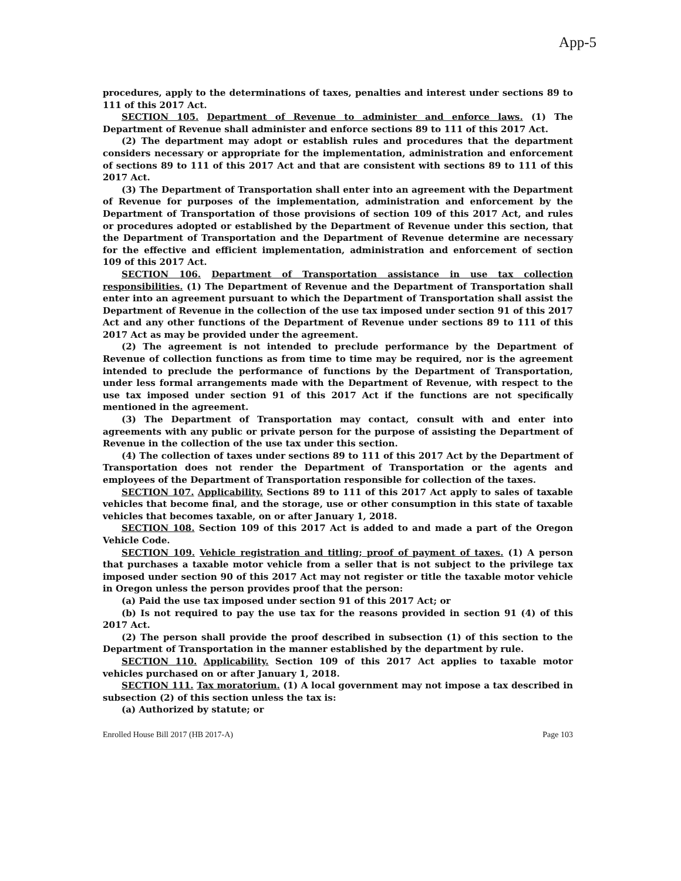App-5
procedures, apply to the determinations of taxes, penalties and interest under sections 89 to 111 of this 2017 Act.
SECTION 105. Department of Revenue to administer and enforce laws. (1) The Department of Revenue shall administer and enforce sections 89 to 111 of this 2017 Act.
(2) The department may adopt or establish rules and procedures that the department considers necessary or appropriate for the implementation, administration and enforcement of sections 89 to 111 of this 2017 Act and that are consistent with sections 89 to 111 of this 2017 Act.
(3) The Department of Transportation shall enter into an agreement with the Department of Revenue for purposes of the implementation, administration and enforcement by the Department of Transportation of those provisions of section 109 of this 2017 Act, and rules or procedures adopted or established by the Department of Revenue under this section, that the Department of Transportation and the Department of Revenue determine are necessary for the effective and efficient implementation, administration and enforcement of section 109 of this 2017 Act.
SECTION 106. Department of Transportation assistance in use tax collection responsibilities. (1) The Department of Revenue and the Department of Transportation shall enter into an agreement pursuant to which the Department of Transportation shall assist the Department of Revenue in the collection of the use tax imposed under section 91 of this 2017 Act and any other functions of the Department of Revenue under sections 89 to 111 of this 2017 Act as may be provided under the agreement.
(2) The agreement is not intended to preclude performance by the Department of Revenue of collection functions as from time to time may be required, nor is the agreement intended to preclude the performance of functions by the Department of Transportation, under less formal arrangements made with the Department of Revenue, with respect to the use tax imposed under section 91 of this 2017 Act if the functions are not specifically mentioned in the agreement.
(3) The Department of Transportation may contact, consult with and enter into agreements with any public or private person for the purpose of assisting the Department of Revenue in the collection of the use tax under this section.
(4) The collection of taxes under sections 89 to 111 of this 2017 Act by the Department of Transportation does not render the Department of Transportation or the agents and employees of the Department of Transportation responsible for collection of the taxes.
SECTION 107. Applicability. Sections 89 to 111 of this 2017 Act apply to sales of taxable vehicles that become final, and the storage, use or other consumption in this state of taxable vehicles that becomes taxable, on or after January 1, 2018.
SECTION 108. Section 109 of this 2017 Act is added to and made a part of the Oregon Vehicle Code.
SECTION 109. Vehicle registration and titling; proof of payment of taxes. (1) A person that purchases a taxable motor vehicle from a seller that is not subject to the privilege tax imposed under section 90 of this 2017 Act may not register or title the taxable motor vehicle in Oregon unless the person provides proof that the person:
(a) Paid the use tax imposed under section 91 of this 2017 Act; or
(b) Is not required to pay the use tax for the reasons provided in section 91 (4) of this 2017 Act.
(2) The person shall provide the proof described in subsection (1) of this section to the Department of Transportation in the manner established by the department by rule.
SECTION 110. Applicability. Section 109 of this 2017 Act applies to taxable motor vehicles purchased on or after January 1, 2018.
SECTION 111. Tax moratorium. (1) A local government may not impose a tax described in subsection (2) of this section unless the tax is:
(a) Authorized by statute; or
Enrolled House Bill 2017 (HB 2017-A) Page 103